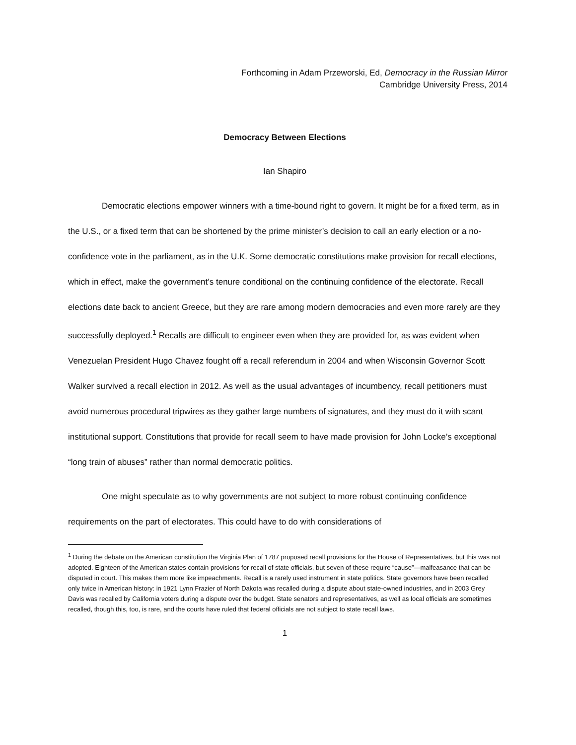Forthcoming in Adam Przeworski, Ed, Democracy in the Russian Mirror
Cambridge University Press, 2014
Democracy Between Elections
Ian Shapiro
Democratic elections empower winners with a time-bound right to govern. It might be for a fixed term, as in the U.S., or a fixed term that can be shortened by the prime minister’s decision to call an early election or a no-confidence vote in the parliament, as in the U.K. Some democratic constitutions make provision for recall elections, which in effect, make the government’s tenure conditional on the continuing confidence of the electorate. Recall elections date back to ancient Greece, but they are rare among modern democracies and even more rarely are they successfully deployed.<sup>1</sup> Recalls are difficult to engineer even when they are provided for, as was evident when Venezuelan President Hugo Chavez fought off a recall referendum in 2004 and when Wisconsin Governor Scott Walker survived a recall election in 2012. As well as the usual advantages of incumbency, recall petitioners must avoid numerous procedural tripwires as they gather large numbers of signatures, and they must do it with scant institutional support. Constitutions that provide for recall seem to have made provision for John Locke’s exceptional “long train of abuses” rather than normal democratic politics.
One might speculate as to why governments are not subject to more robust continuing confidence requirements on the part of electorates. This could have to do with considerations of
<sup>1</sup> During the debate on the American constitution the Virginia Plan of 1787 proposed recall provisions for the House of Representatives, but this was not adopted. Eighteen of the American states contain provisions for recall of state officials, but seven of these require “cause”—malfeasance that can be disputed in court. This makes them more like impeachments. Recall is a rarely used instrument in state politics. State governors have been recalled only twice in American history: in 1921 Lynn Frazier of North Dakota was recalled during a dispute about state-owned industries, and in 2003 Grey Davis was recalled by California voters during a dispute over the budget. State senators and representatives, as well as local officials are sometimes recalled, though this, too, is rare, and the courts have ruled that federal officials are not subject to state recall laws.
1